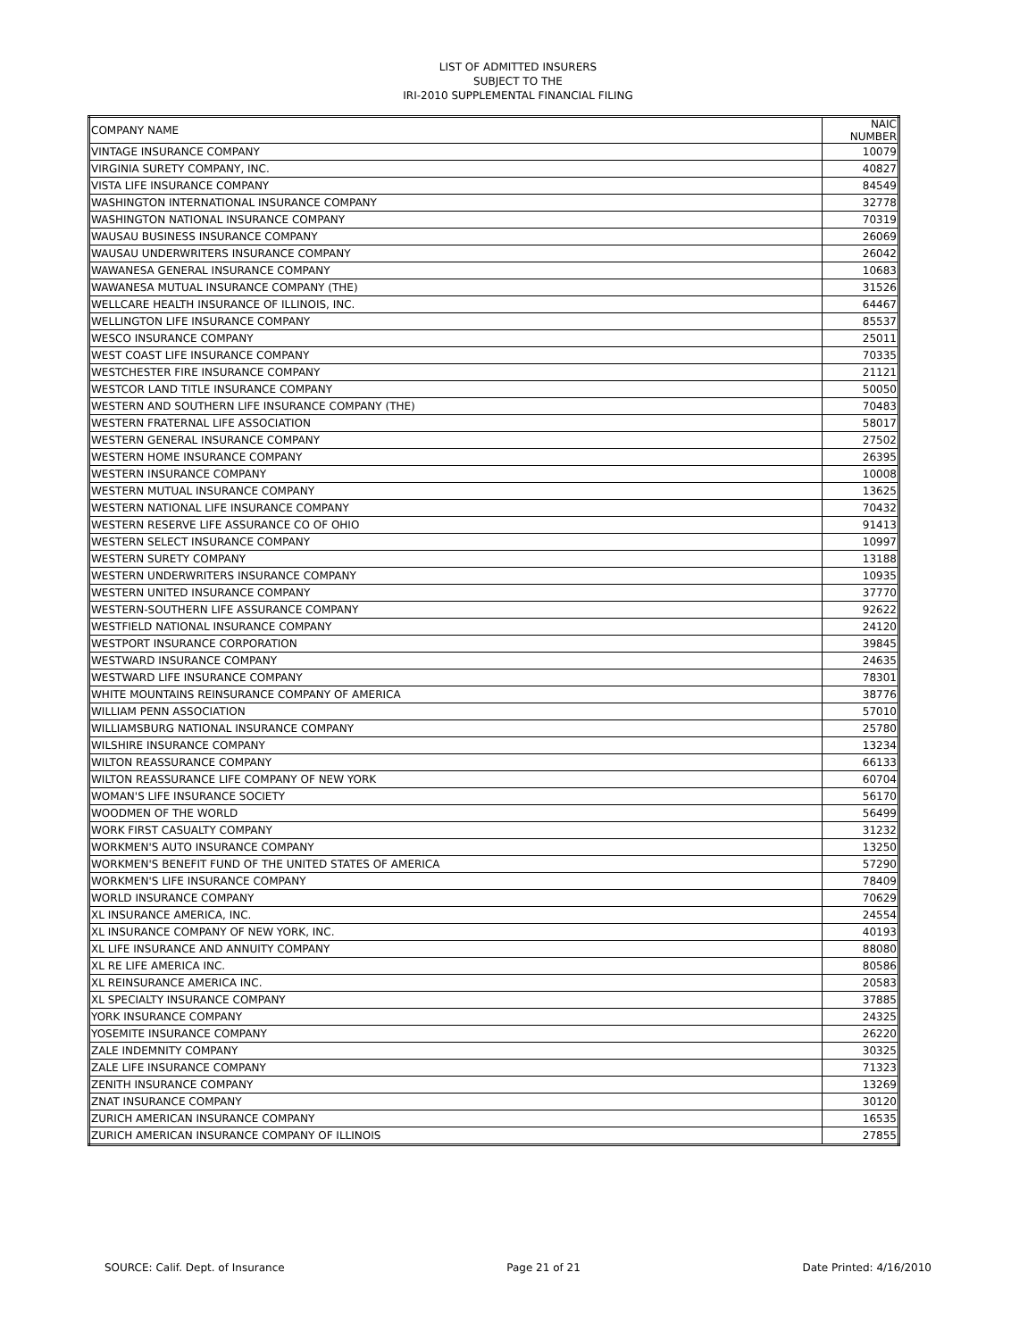LIST OF ADMITTED INSURERS
SUBJECT TO THE
IRI-2010 SUPPLEMENTAL FINANCIAL FILING
| COMPANY NAME | NAIC NUMBER |
| --- | --- |
| VINTAGE INSURANCE COMPANY | 10079 |
| VIRGINIA SURETY COMPANY, INC. | 40827 |
| VISTA LIFE INSURANCE COMPANY | 84549 |
| WASHINGTON INTERNATIONAL INSURANCE COMPANY | 32778 |
| WASHINGTON NATIONAL INSURANCE COMPANY | 70319 |
| WAUSAU BUSINESS INSURANCE COMPANY | 26069 |
| WAUSAU UNDERWRITERS INSURANCE COMPANY | 26042 |
| WAWANESA GENERAL INSURANCE COMPANY | 10683 |
| WAWANESA MUTUAL INSURANCE COMPANY (THE) | 31526 |
| WELLCARE HEALTH INSURANCE OF ILLINOIS, INC. | 64467 |
| WELLINGTON LIFE INSURANCE COMPANY | 85537 |
| WESCO INSURANCE COMPANY | 25011 |
| WEST COAST LIFE INSURANCE COMPANY | 70335 |
| WESTCHESTER FIRE INSURANCE COMPANY | 21121 |
| WESTCOR LAND TITLE INSURANCE COMPANY | 50050 |
| WESTERN AND SOUTHERN LIFE INSURANCE COMPANY (THE) | 70483 |
| WESTERN FRATERNAL LIFE ASSOCIATION | 58017 |
| WESTERN GENERAL INSURANCE COMPANY | 27502 |
| WESTERN HOME INSURANCE COMPANY | 26395 |
| WESTERN INSURANCE COMPANY | 10008 |
| WESTERN MUTUAL INSURANCE COMPANY | 13625 |
| WESTERN NATIONAL LIFE INSURANCE COMPANY | 70432 |
| WESTERN RESERVE LIFE ASSURANCE CO OF OHIO | 91413 |
| WESTERN SELECT INSURANCE COMPANY | 10997 |
| WESTERN SURETY COMPANY | 13188 |
| WESTERN UNDERWRITERS INSURANCE COMPANY | 10935 |
| WESTERN UNITED INSURANCE COMPANY | 37770 |
| WESTERN-SOUTHERN LIFE ASSURANCE COMPANY | 92622 |
| WESTFIELD NATIONAL INSURANCE COMPANY | 24120 |
| WESTPORT INSURANCE CORPORATION | 39845 |
| WESTWARD INSURANCE COMPANY | 24635 |
| WESTWARD LIFE INSURANCE COMPANY | 78301 |
| WHITE MOUNTAINS REINSURANCE COMPANY OF AMERICA | 38776 |
| WILLIAM PENN ASSOCIATION | 57010 |
| WILLIAMSBURG NATIONAL INSURANCE COMPANY | 25780 |
| WILSHIRE INSURANCE COMPANY | 13234 |
| WILTON REASSURANCE COMPANY | 66133 |
| WILTON REASSURANCE LIFE COMPANY OF NEW YORK | 60704 |
| WOMAN'S LIFE INSURANCE SOCIETY | 56170 |
| WOODMEN OF THE WORLD | 56499 |
| WORK FIRST CASUALTY COMPANY | 31232 |
| WORKMEN'S AUTO INSURANCE COMPANY | 13250 |
| WORKMEN'S BENEFIT FUND OF THE UNITED STATES OF AMERICA | 57290 |
| WORKMEN'S LIFE INSURANCE COMPANY | 78409 |
| WORLD INSURANCE COMPANY | 70629 |
| XL INSURANCE AMERICA, INC. | 24554 |
| XL INSURANCE COMPANY OF NEW YORK, INC. | 40193 |
| XL LIFE INSURANCE AND ANNUITY COMPANY | 88080 |
| XL RE LIFE AMERICA INC. | 80586 |
| XL REINSURANCE AMERICA INC. | 20583 |
| XL SPECIALTY INSURANCE COMPANY | 37885 |
| YORK INSURANCE COMPANY | 24325 |
| YOSEMITE INSURANCE COMPANY | 26220 |
| ZALE INDEMNITY COMPANY | 30325 |
| ZALE LIFE INSURANCE COMPANY | 71323 |
| ZENITH INSURANCE COMPANY | 13269 |
| ZNAT INSURANCE COMPANY | 30120 |
| ZURICH AMERICAN INSURANCE COMPANY | 16535 |
| ZURICH AMERICAN INSURANCE COMPANY OF ILLINOIS | 27855 |
SOURCE: Calif. Dept. of Insurance Page 21 of 21 Date Printed: 4/16/2010